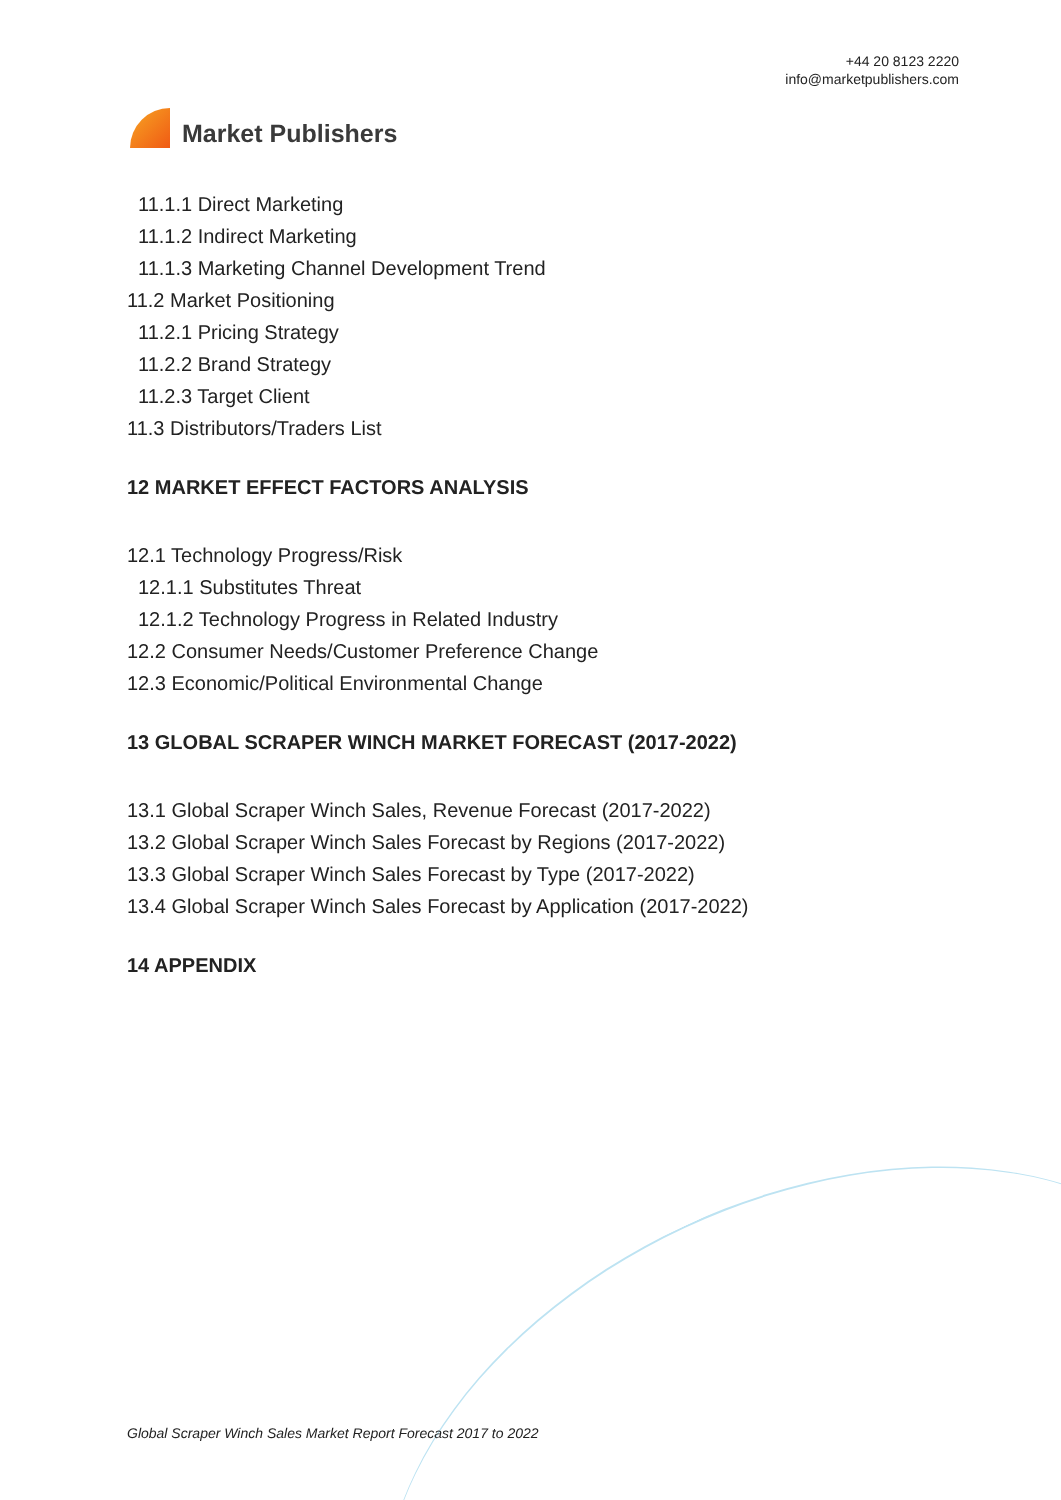Market Publishers
+44 20 8123 2220
info@marketpublishers.com
11.1.1 Direct Marketing
11.1.2 Indirect Marketing
11.1.3 Marketing Channel Development Trend
11.2 Market Positioning
11.2.1 Pricing Strategy
11.2.2 Brand Strategy
11.2.3 Target Client
11.3 Distributors/Traders List
12 MARKET EFFECT FACTORS ANALYSIS
12.1 Technology Progress/Risk
12.1.1 Substitutes Threat
12.1.2 Technology Progress in Related Industry
12.2 Consumer Needs/Customer Preference Change
12.3 Economic/Political Environmental Change
13 GLOBAL SCRAPER WINCH MARKET FORECAST (2017-2022)
13.1 Global Scraper Winch Sales, Revenue Forecast (2017-2022)
13.2 Global Scraper Winch Sales Forecast by Regions (2017-2022)
13.3 Global Scraper Winch Sales Forecast by Type (2017-2022)
13.4 Global Scraper Winch Sales Forecast by Application (2017-2022)
14 APPENDIX
Global Scraper Winch Sales Market Report Forecast 2017 to 2022